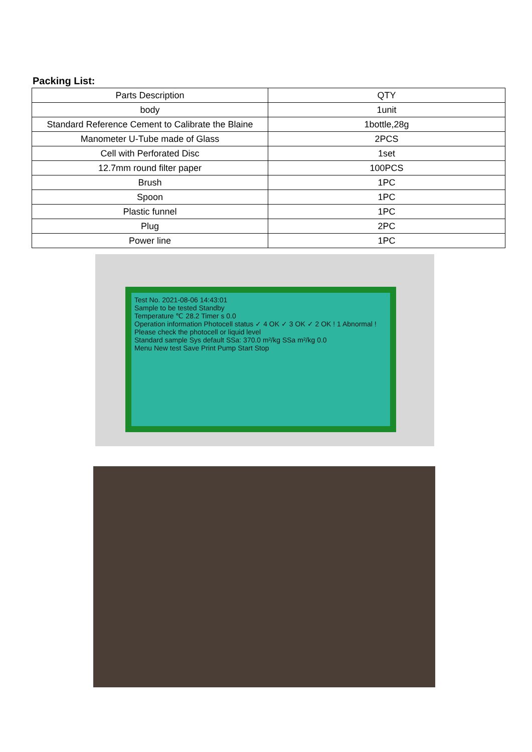Packing List:
| Parts Description | QTY |
| body | 1unit |
| Standard Reference Cement to Calibrate the Blaine | 1bottle,28g |
| Manometer U-Tube made of Glass | 2PCS |
| Cell with Perforated Disc | 1set |
| 12.7mm round filter paper | 100PCS |
| Brush | 1PC |
| Spoon | 1PC |
| Plastic funnel | 1PC |
| Plug | 2PC |
| Power line | 1PC |
Test No. 2021-08-06 14:43:01
Sample to be tested Standby
Temperature ℃ 28.2 Timer s 0.0
Operation information Photocell status ✓ 4 OK ✓ 3 OK ✓ 2 OK ! 1 Abnormal ! Please check the photocell or liquid level
Standard sample Sys default SSa: 370.0 m²/kg SSa m²/kg 0.0
Menu New test Save Print Pump Start Stop